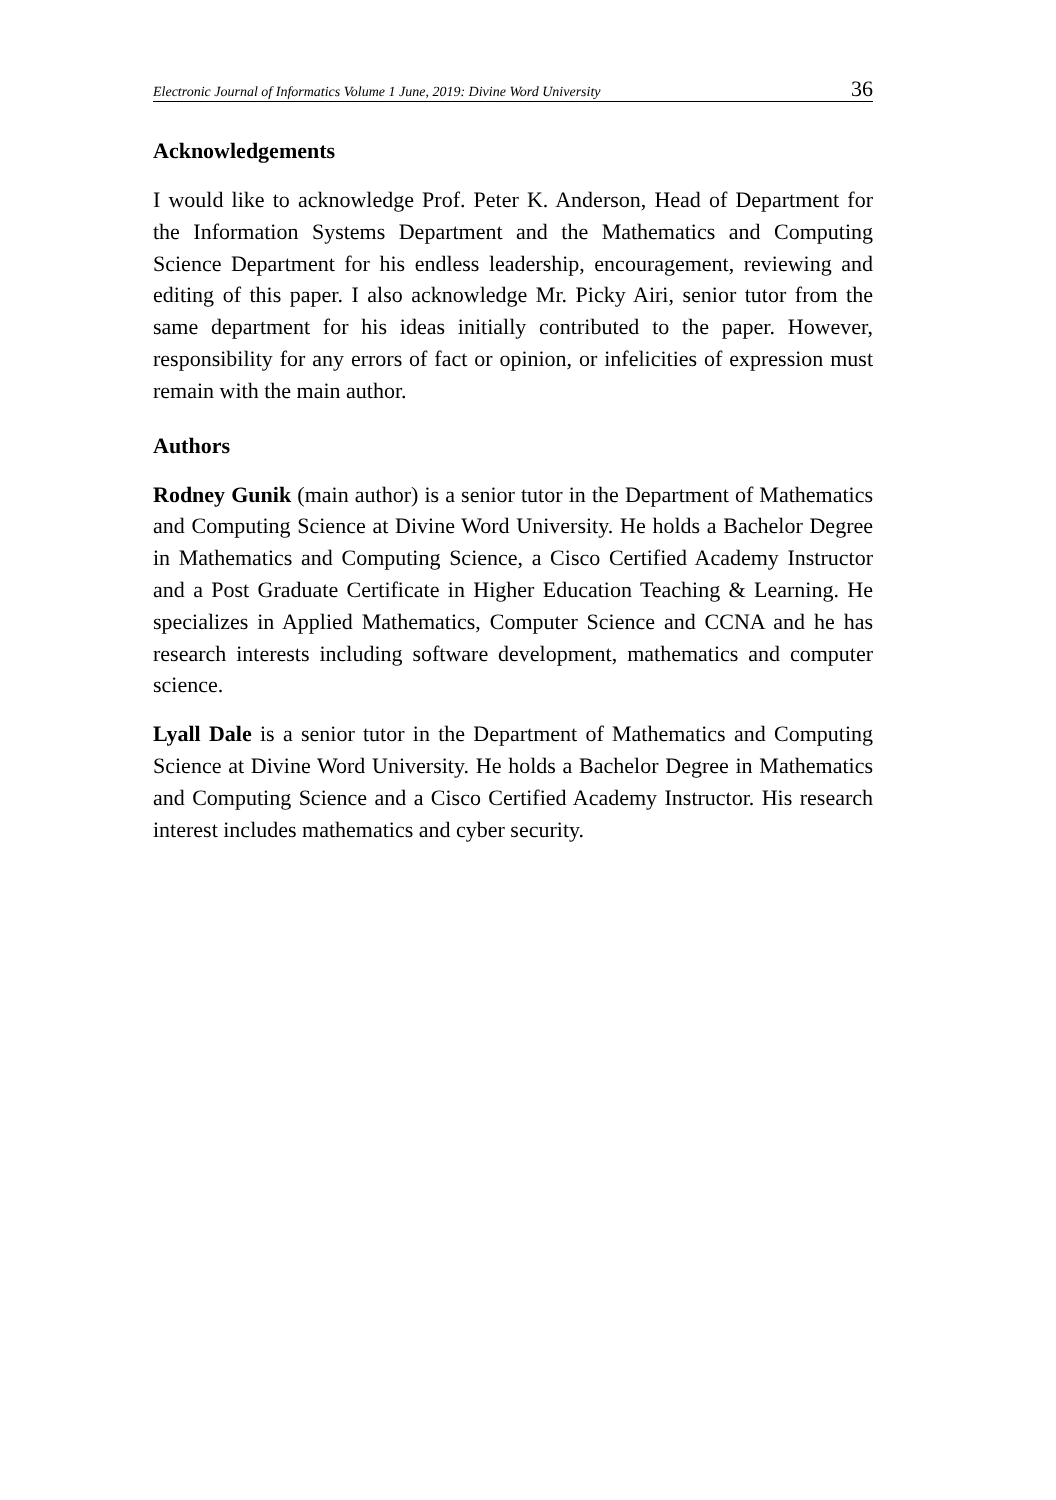Electronic Journal of Informatics Volume 1 June, 2019: Divine Word University 36
Acknowledgements
I would like to acknowledge Prof. Peter K. Anderson, Head of Department for the Information Systems Department and the Mathematics and Computing Science Department for his endless leadership, encouragement, reviewing and editing of this paper. I also acknowledge Mr. Picky Airi, senior tutor from the same department for his ideas initially contributed to the paper. However, responsibility for any errors of fact or opinion, or infelicities of expression must remain with the main author.
Authors
Rodney Gunik (main author) is a senior tutor in the Department of Mathematics and Computing Science at Divine Word University. He holds a Bachelor Degree in Mathematics and Computing Science, a Cisco Certified Academy Instructor and a Post Graduate Certificate in Higher Education Teaching & Learning. He specializes in Applied Mathematics, Computer Science and CCNA and he has research interests including software development, mathematics and computer science.
Lyall Dale is a senior tutor in the Department of Mathematics and Computing Science at Divine Word University. He holds a Bachelor Degree in Mathematics and Computing Science and a Cisco Certified Academy Instructor. His research interest includes mathematics and cyber security.